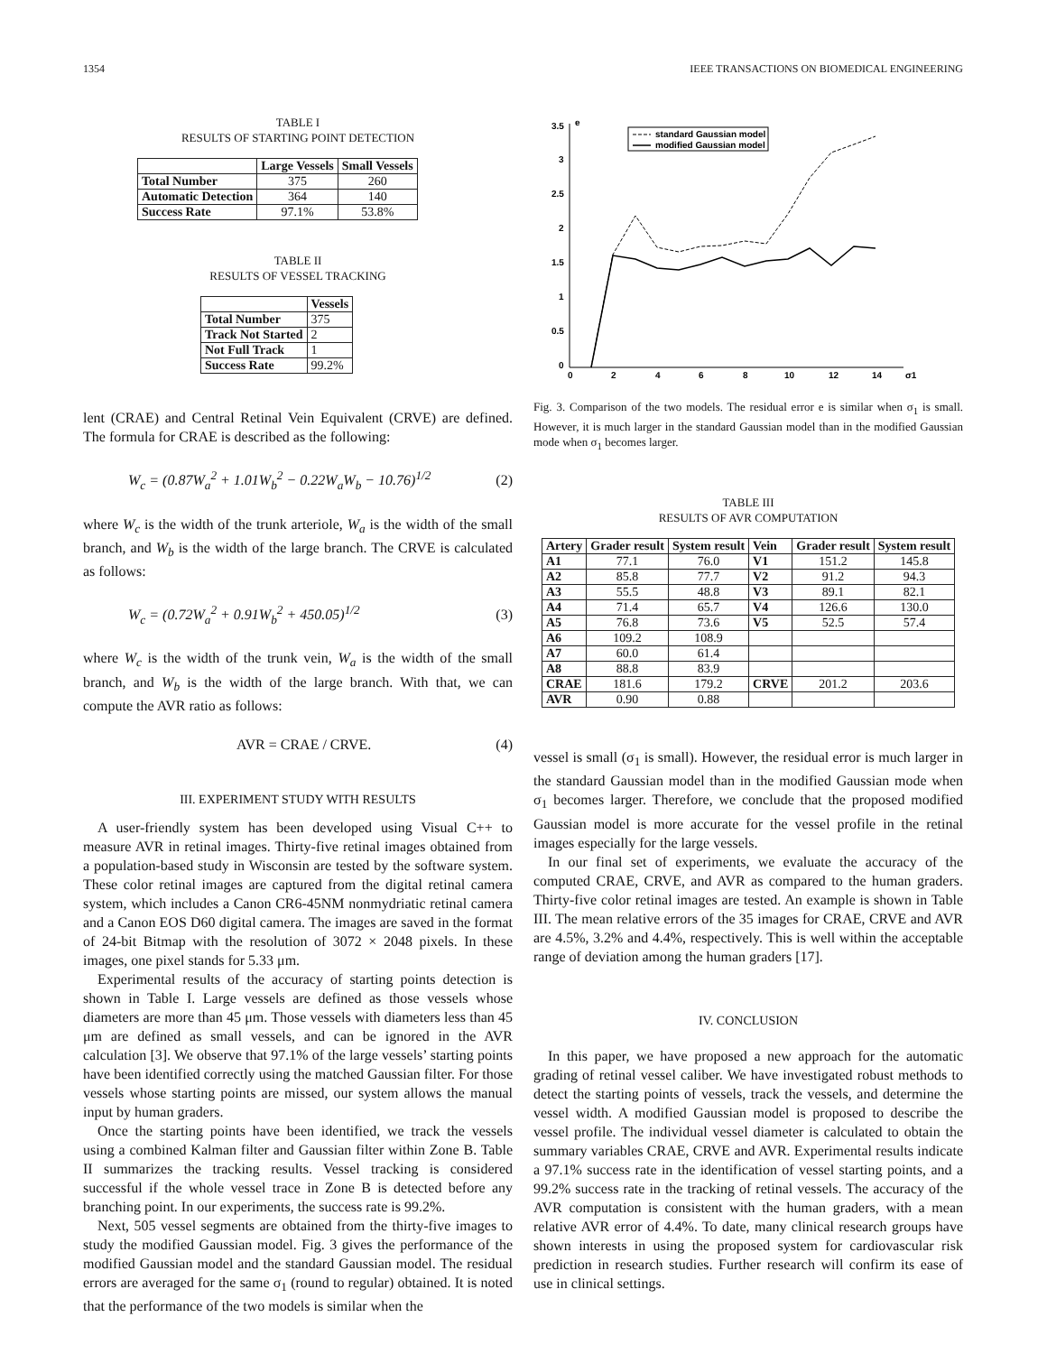1354 IEEE TRANSACTIONS ON BIOMEDICAL ENGINEERING
TABLE I
RESULTS OF STARTING POINT DETECTION
| | Large Vessels | Small Vessels |
| --- | --- | --- |
| Total Number | 375 | 260 |
| Automatic Detection | 364 | 140 |
| Success Rate | 97.1% | 53.8% |
TABLE II
RESULTS OF VESSEL TRACKING
| | Vessels |
| --- | --- |
| Total Number | 375 |
| Track Not Started | 2 |
| Not Full Track | 1 |
| Success Rate | 99.2% |
lent (CRAE) and Central Retinal Vein Equivalent (CRVE) are defined. The formula for CRAE is described as the following:
W<sub>c</sub> = (0.87W<sub>a</sub><sup>2</sup> + 1.01W<sub>b</sub><sup>2</sup> − 0.22W<sub>a</sub>W<sub>b</sub> − 10.76)<sup>1/2</sup> (2)
where W<sub>c</sub> is the width of the trunk arteriole, W<sub>a</sub> is the width of the small branch, and W<sub>b</sub> is the width of the large branch. The CRVE is calculated as follows:
W<sub>c</sub> = (0.72W<sub>a</sub><sup>2</sup> + 0.91W<sub>b</sub><sup>2</sup> + 450.05)<sup>1/2</sup> (3)
where W<sub>c</sub> is the width of the trunk vein, W<sub>a</sub> is the width of the small branch, and W<sub>b</sub> is the width of the large branch. With that, we can compute the AVR ratio as follows:
AVR = CRAE / CRVE. (4)
III. EXPERIMENT STUDY WITH RESULTS
A user-friendly system has been developed using Visual C++ to measure AVR in retinal images. Thirty-five retinal images obtained from a population-based study in Wisconsin are tested by the software system. These color retinal images are captured from the digital retinal camera system, which includes a Canon CR6-45NM nonmydriatic retinal camera and a Canon EOS D60 digital camera. The images are saved in the format of 24-bit Bitmap with the resolution of 3072 × 2048 pixels. In these images, one pixel stands for 5.33 μm.
Experimental results of the accuracy of starting points detection is shown in Table I. Large vessels are defined as those vessels whose diameters are more than 45 μm. Those vessels with diameters less than 45 μm are defined as small vessels, and can be ignored in the AVR calculation [3]. We observe that 97.1% of the large vessels’ starting points have been identified correctly using the matched Gaussian filter. For those vessels whose starting points are missed, our system allows the manual input by human graders.
Once the starting points have been identified, we track the vessels using a combined Kalman filter and Gaussian filter within Zone B. Table II summarizes the tracking results. Vessel tracking is considered successful if the whole vessel trace in Zone B is detected before any branching point. In our experiments, the success rate is 99.2%.
Next, 505 vessel segments are obtained from the thirty-five images to study the modified Gaussian model. Fig. 3 gives the performance of the modified Gaussian model and the standard Gaussian model. The residual errors are averaged for the same σ<sub>1</sub> (round to regular) obtained. It is noted that the performance of the two models is similar when the
e
σ1
3.5
3
2.5
2
1.5
1
0.5
0
0
2
4
6
8
10
12
14
standard Gaussian model
modified Gaussian model
Fig. 3. Comparison of the two models. The residual error e is similar when σ<sub>1</sub> is small. However, it is much larger in the standard Gaussian model than in the modified Gaussian mode when σ<sub>1</sub> becomes larger.
TABLE III
RESULTS OF AVR COMPUTATION
| Artery | Grader result | System result | Vein | Grader result | System result |
| --- | --- | --- | --- | --- | --- |
| A1 | 77.1 | 76.0 | V1 | 151.2 | 145.8 |
| A2 | 85.8 | 77.7 | V2 | 91.2 | 94.3 |
| A3 | 55.5 | 48.8 | V3 | 89.1 | 82.1 |
| A4 | 71.4 | 65.7 | V4 | 126.6 | 130.0 |
| A5 | 76.8 | 73.6 | V5 | 52.5 | 57.4 |
| A6 | 109.2 | 108.9 | | | |
| A7 | 60.0 | 61.4 | | | |
| A8 | 88.8 | 83.9 | | | |
| CRAE | 181.6 | 179.2 | CRVE | 201.2 | 203.6 |
| AVR | 0.90 | 0.88 | | | |
vessel is small (σ<sub>1</sub> is small). However, the residual error is much larger in the standard Gaussian model than in the modified Gaussian mode when σ<sub>1</sub> becomes larger. Therefore, we conclude that the proposed modified Gaussian model is more accurate for the vessel profile in the retinal images especially for the large vessels.
In our final set of experiments, we evaluate the accuracy of the computed CRAE, CRVE, and AVR as compared to the human graders. Thirty-five color retinal images are tested. An example is shown in Table III. The mean relative errors of the 35 images for CRAE, CRVE and AVR are 4.5%, 3.2% and 4.4%, respectively. This is well within the acceptable range of deviation among the human graders [17].
IV. CONCLUSION
In this paper, we have proposed a new approach for the automatic grading of retinal vessel caliber. We have investigated robust methods to detect the starting points of vessels, track the vessels, and determine the vessel width. A modified Gaussian model is proposed to describe the vessel profile. The individual vessel diameter is calculated to obtain the summary variables CRAE, CRVE and AVR. Experimental results indicate a 97.1% success rate in the identification of vessel starting points, and a 99.2% success rate in the tracking of retinal vessels. The accuracy of the AVR computation is consistent with the human graders, with a mean relative AVR error of 4.4%. To date, many clinical research groups have shown interests in using the proposed system for cardiovascular risk prediction in research studies. Further research will confirm its ease of use in clinical settings.